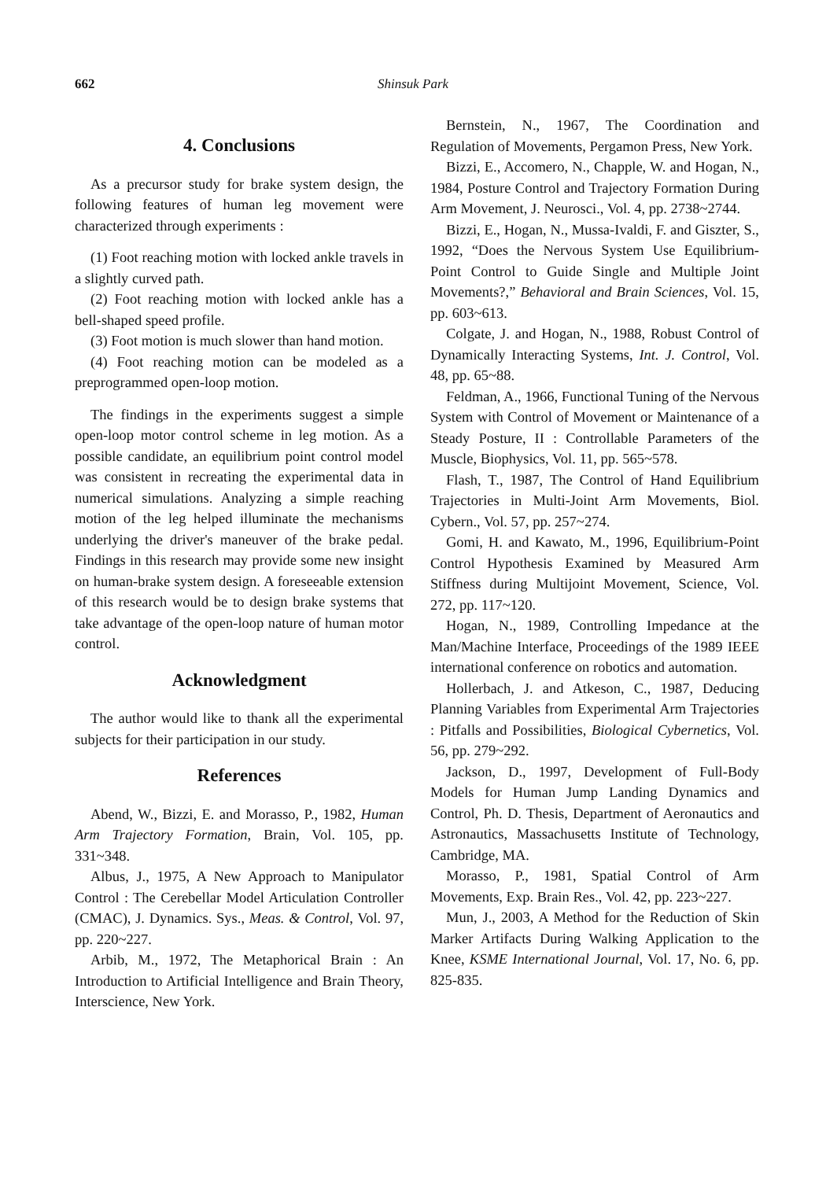662 Shinsuk Park
4. Conclusions
As a precursor study for brake system design, the following features of human leg movement were characterized through experiments :
(1) Foot reaching motion with locked ankle travels in a slightly curved path.
(2) Foot reaching motion with locked ankle has a bell-shaped speed profile.
(3) Foot motion is much slower than hand motion.
(4) Foot reaching motion can be modeled as a preprogrammed open-loop motion.
The findings in the experiments suggest a simple open-loop motor control scheme in leg motion. As a possible candidate, an equilibrium point control model was consistent in recreating the experimental data in numerical simulations. Analyzing a simple reaching motion of the leg helped illuminate the mechanisms underlying the driver's maneuver of the brake pedal. Findings in this research may provide some new insight on human-brake system design. A foreseeable extension of this research would be to design brake systems that take advantage of the open-loop nature of human motor control.
Acknowledgment
The author would like to thank all the experimental subjects for their participation in our study.
References
Abend, W., Bizzi, E. and Morasso, P., 1982, Human Arm Trajectory Formation, Brain, Vol. 105, pp. 331~348.
Albus, J., 1975, A New Approach to Manipulator Control : The Cerebellar Model Articulation Controller (CMAC), J. Dynamics. Sys., Meas. & Control, Vol. 97, pp. 220~227.
Arbib, M., 1972, The Metaphorical Brain : An Introduction to Artificial Intelligence and Brain Theory, Interscience, New York.
Bernstein, N., 1967, The Coordination and Regulation of Movements, Pergamon Press, New York.
Bizzi, E., Accomero, N., Chapple, W. and Hogan, N., 1984, Posture Control and Trajectory Formation During Arm Movement, J. Neurosci., Vol. 4, pp. 2738~2744.
Bizzi, E., Hogan, N., Mussa-Ivaldi, F. and Giszter, S., 1992, “Does the Nervous System Use Equilibrium-Point Control to Guide Single and Multiple Joint Movements?,” Behavioral and Brain Sciences, Vol. 15, pp. 603~613.
Colgate, J. and Hogan, N., 1988, Robust Control of Dynamically Interacting Systems, Int. J. Control, Vol. 48, pp. 65~88.
Feldman, A., 1966, Functional Tuning of the Nervous System with Control of Movement or Maintenance of a Steady Posture, II : Controllable Parameters of the Muscle, Biophysics, Vol. 11, pp. 565~578.
Flash, T., 1987, The Control of Hand Equilibrium Trajectories in Multi-Joint Arm Movements, Biol. Cybern., Vol. 57, pp. 257~274.
Gomi, H. and Kawato, M., 1996, Equilibrium-Point Control Hypothesis Examined by Measured Arm Stiffness during Multijoint Movement, Science, Vol. 272, pp. 117~120.
Hogan, N., 1989, Controlling Impedance at the Man/Machine Interface, Proceedings of the 1989 IEEE international conference on robotics and automation.
Hollerbach, J. and Atkeson, C., 1987, Deducing Planning Variables from Experimental Arm Trajectories : Pitfalls and Possibilities, Biological Cybernetics, Vol. 56, pp. 279~292.
Jackson, D., 1997, Development of Full-Body Models for Human Jump Landing Dynamics and Control, Ph. D. Thesis, Department of Aeronautics and Astronautics, Massachusetts Institute of Technology, Cambridge, MA.
Morasso, P., 1981, Spatial Control of Arm Movements, Exp. Brain Res., Vol. 42, pp. 223~227.
Mun, J., 2003, A Method for the Reduction of Skin Marker Artifacts During Walking Application to the Knee, KSME International Journal, Vol. 17, No. 6, pp. 825-835.